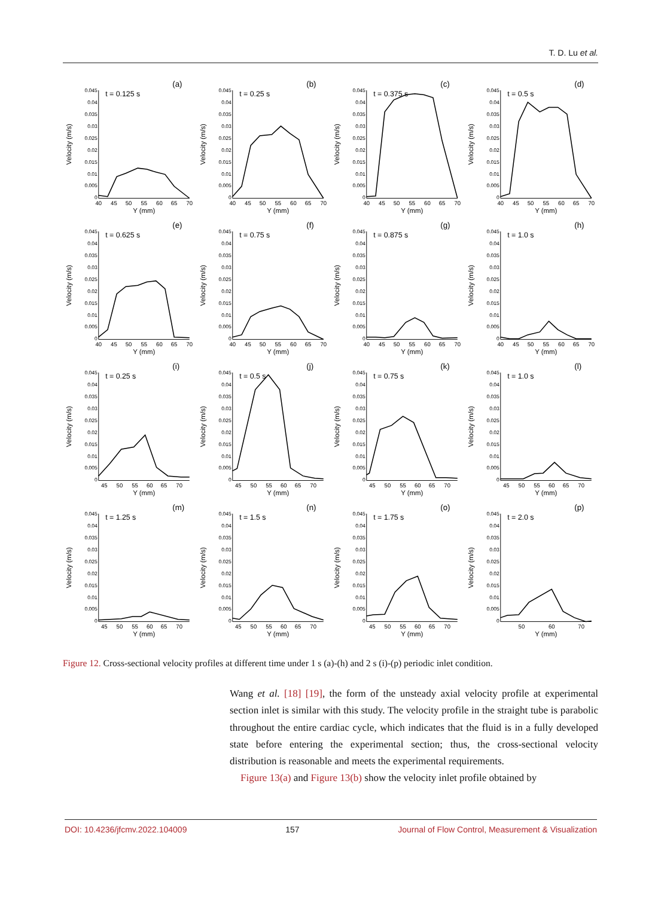T. D. Lu et al.
(a)
t = 0.125 s
0.045
0.04
0.035
0.03
0.025
0.02
0.015
0.01
0.005
0
40
45
50
55
60
65
70
Y (mm)
Velocity (m/s)
(b)
t = 0.25 s
0.045
0.04
0.035
0.03
0.025
0.02
0.015
0.01
0.005
0
40
45
50
55
60
65
70
Y (mm)
Velocity (m/s)
(c)
t = 0.375 s
0.045
0.04
0.035
0.03
0.025
0.02
0.015
0.01
0.005
0
40
45
50
55
60
65
70
Y (mm)
Velocity (m/s)
(d)
t = 0.5 s
0.045
0.04
0.035
0.03
0.025
0.02
0.015
0.01
0.005
0
40
45
50
55
60
65
70
Y (mm)
Velocity (m/s)
(e)
t = 0.625 s
0.045
0.04
0.035
0.03
0.025
0.02
0.015
0.01
0.005
0
40
45
50
55
60
65
70
Y (mm)
Velocity (m/s)
(f)
t = 0.75 s
0.045
0.04
0.035
0.03
0.025
0.02
0.015
0.01
0.005
0
40
45
50
55
60
65
70
Y (mm)
Velocity (m/s)
(g)
t = 0.875 s
0.045
0.04
0.035
0.03
0.025
0.02
0.015
0.01
0.005
0
40
45
50
55
60
65
70
Y (mm)
Velocity (m/s)
(h)
t = 1.0 s
0.045
0.04
0.035
0.03
0.025
0.02
0.015
0.01
0.005
0
40
45
50
55
60
65
70
Y (mm)
Velocity (m/s)
(i)
t = 0.25 s
0.045
0.04
0.035
0.03
0.025
0.02
0.015
0.01
0.005
0
45
50
55
60
65
70
Y (mm)
Velocity (m/s)
(j)
t = 0.5 s
0.045
0.04
0.035
0.03
0.025
0.02
0.015
0.01
0.005
0
45
50
55
60
65
70
Y (mm)
Velocity (m/s)
(k)
t = 0.75 s
0.045
0.04
0.035
0.03
0.025
0.02
0.015
0.01
0.005
0
45
50
55
60
65
70
Y (mm)
Velocity (m/s)
(l)
t = 1.0 s
0.045
0.04
0.035
0.03
0.025
0.02
0.015
0.01
0.005
0
45
50
55
60
65
70
Y (mm)
Velocity (m/s)
(m)
t = 1.25 s
0.045
0.04
0.035
0.03
0.025
0.02
0.015
0.01
0.005
0
45
50
55
60
65
70
Y (mm)
Velocity (m/s)
(n)
t = 1.5 s
0.045
0.04
0.035
0.03
0.025
0.02
0.015
0.01
0.005
0
45
50
55
60
65
70
Y (mm)
Velocity (m/s)
(o)
t = 1.75 s
0.045
0.04
0.035
0.03
0.025
0.02
0.015
0.01
0.005
0
45
50
55
60
65
70
Y (mm)
Velocity (m/s)
(p)
t = 2.0 s
0.045
0.04
0.035
0.03
0.025
0.02
0.015
0.01
0.005
0
50
60
70
Y (mm)
Velocity (m/s)
Figure 12. Cross-sectional velocity profiles at different time under 1 s (a)-(h) and 2 s (i)-(p) periodic inlet condition.
Wang et al. [18] [19], the form of the unsteady axial velocity profile at experimental section inlet is similar with this study. The velocity profile in the straight tube is parabolic throughout the entire cardiac cycle, which indicates that the fluid is in a fully developed state before entering the experimental section; thus, the cross-sectional velocity distribution is reasonable and meets the experimental requirements.
Figure 13(a) and Figure 13(b) show the velocity inlet profile obtained by
DOI: 10.4236/jfcmv.2022.104009 157 Journal of Flow Control, Measurement & Visualization